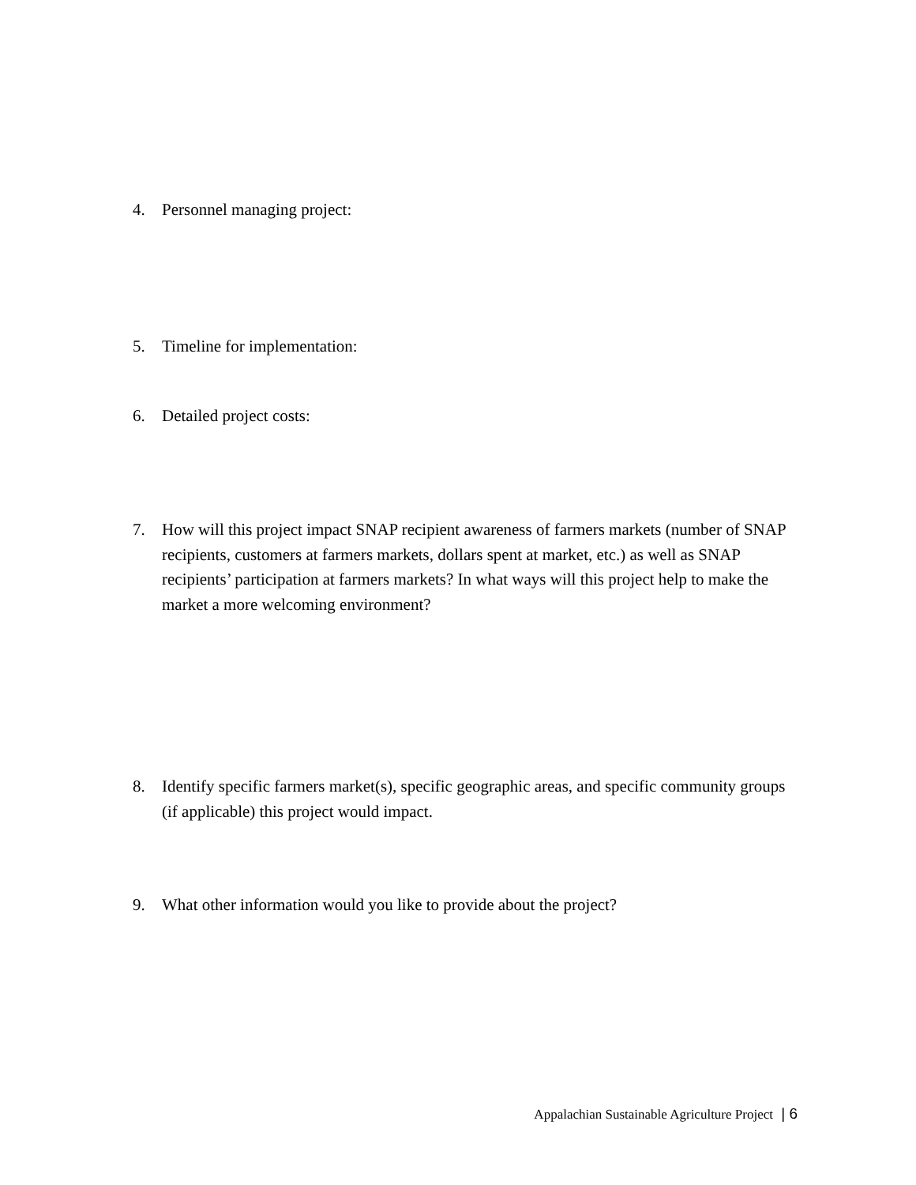4. Personnel managing project:
5. Timeline for implementation:
6. Detailed project costs:
7. How will this project impact SNAP recipient awareness of farmers markets (number of SNAP recipients, customers at farmers markets, dollars spent at market, etc.) as well as SNAP recipients’ participation at farmers markets? In what ways will this project help to make the market a more welcoming environment?
8. Identify specific farmers market(s), specific geographic areas, and specific community groups (if applicable) this project would impact.
9. What other information would you like to provide about the project?
Appalachian Sustainable Agriculture Project | 6